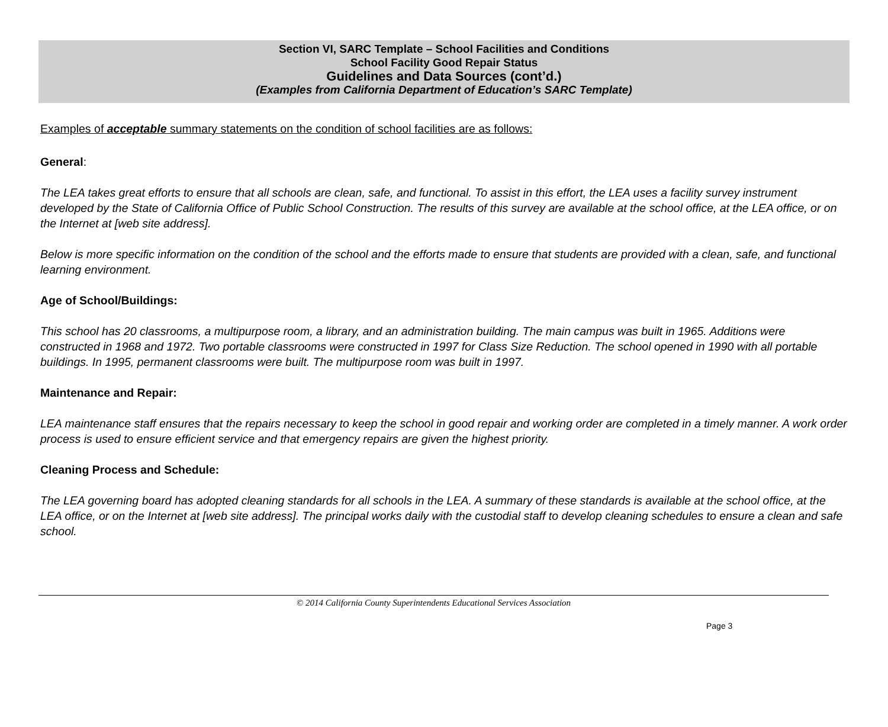Section VI, SARC Template – School Facilities and Conditions
School Facility Good Repair Status
Guidelines and Data Sources (cont’d.)
(Examples from California Department of Education’s SARC Template)
Examples of acceptable summary statements on the condition of school facilities are as follows:
General:
The LEA takes great efforts to ensure that all schools are clean, safe, and functional. To assist in this effort, the LEA uses a facility survey instrument developed by the State of California Office of Public School Construction. The results of this survey are available at the school office, at the LEA office, or on the Internet at [web site address].
Below is more specific information on the condition of the school and the efforts made to ensure that students are provided with a clean, safe, and functional learning environment.
Age of School/Buildings:
This school has 20 classrooms, a multipurpose room, a library, and an administration building. The main campus was built in 1965. Additions were constructed in 1968 and 1972. Two portable classrooms were constructed in 1997 for Class Size Reduction. The school opened in 1990 with all portable buildings. In 1995, permanent classrooms were built. The multipurpose room was built in 1997.
Maintenance and Repair:
LEA maintenance staff ensures that the repairs necessary to keep the school in good repair and working order are completed in a timely manner. A work order process is used to ensure efficient service and that emergency repairs are given the highest priority.
Cleaning Process and Schedule:
The LEA governing board has adopted cleaning standards for all schools in the LEA. A summary of these standards is available at the school office, at the LEA office, or on the Internet at [web site address]. The principal works daily with the custodial staff to develop cleaning schedules to ensure a clean and safe school.
© 2014 California County Superintendents Educational Services Association
Page 3